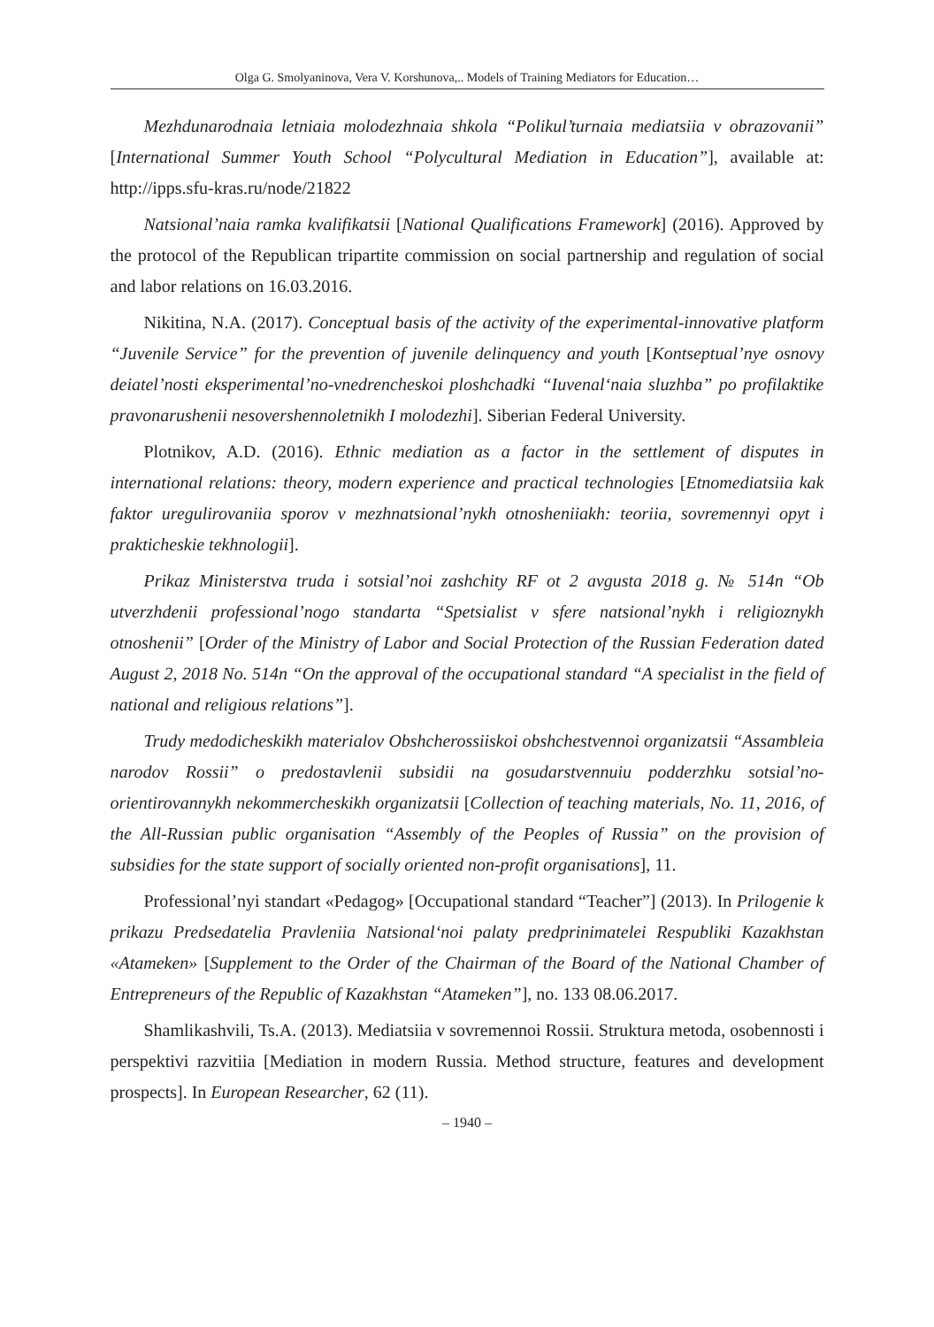Olga G. Smolyaninova, Vera V. Korshunova,.. Models of Training Mediators for Education…
Mezhdunarodnaia letniaia molodezhnaia shkola “Polikul’turnaia mediatsiia v obrazovanii” [International Summer Youth School “Polycultural Mediation in Education”], available at: http://ipps.sfu-kras.ru/node/21822
Natsional’naia ramka kvalifikatsii [National Qualifications Framework] (2016). Approved by the protocol of the Republican tripartite commission on social partnership and regulation of social and labor relations on 16.03.2016.
Nikitina, N.A. (2017). Conceptual basis of the activity of the experimental-innovative platform “Juvenile Service” for the prevention of juvenile delinquency and youth [Kontseptual’nye osnovy deiatel’nosti eksperimental’no-vnedrencheskoi ploshchadki “Iuvenal‘naia sluzhba” po profilaktike pravonarushenii nesovershennoletnikh I molodezhi]. Siberian Federal University.
Plotnikov, A.D. (2016). Ethnic mediation as a factor in the settlement of disputes in international relations: theory, modern experience and practical technologies [Etnomediatsiia kak faktor uregulirovaniia sporov v mezhnatsional’nykh otnosheniiakh: teoriia, sovremennyi opyt i prakticheskie tekhnologii].
Prikaz Ministerstva truda i sotsial’noi zashchity RF ot 2 avgusta 2018 g. № 514n “Ob utverzhdenii professional’nogo standarta “Spetsialist v sfere natsional’nykh i religioznykh otnoshenii” [Order of the Ministry of Labor and Social Protection of the Russian Federation dated August 2, 2018 No. 514n “On the approval of the occupational standard “A specialist in the field of national and religious relations”].
Trudy medodicheskikh materialov Obshcherossiiskoi obshchestvennoi organizatsii “Assambleia narodov Rossii” o predostavlenii subsidii na gosudarstvennuiu podderzhku sotsial’no-orientirovannykh nekommercheskikh organizatsii [Collection of teaching materials, No. 11, 2016, of the All-Russian public organisation “Assembly of the Peoples of Russia” on the provision of subsidies for the state support of socially oriented non-profit organisations], 11.
Professional’nyi standart «Pedagog» [Occupational standard “Teacher”] (2013). In Prilogenie k prikazu Predsedatelia Pravleniia Natsional‘noi palaty predprinimatelei Respubliki Kazakhstan «Atameken» [Supplement to the Order of the Chairman of the Board of the National Chamber of Entrepreneurs of the Republic of Kazakhstan “Atameken”], no. 133 08.06.2017.
Shamlikashvili, Ts.A. (2013). Mediatsiia v sovremennoi Rossii. Struktura metoda, osobennosti i perspektivi razvitiia [Mediation in modern Russia. Method structure, features and development prospects]. In European Researcher, 62 (11).
– 1940 –